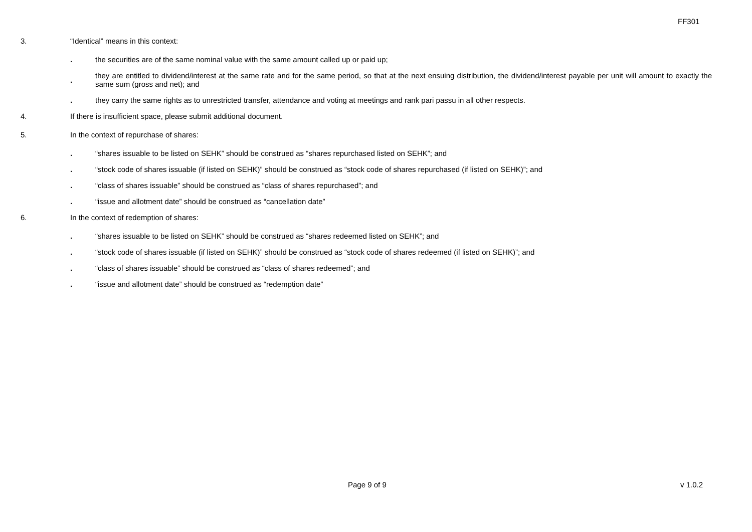FF301
3. “Identical” means in this context:
. the securities are of the same nominal value with the same amount called up or paid up;
. they are entitled to dividend/interest at the same rate and for the same period, so that at the next ensuing distribution, the dividend/interest payable per unit will amount to exactly the same sum (gross and net); and
. they carry the same rights as to unrestricted transfer, attendance and voting at meetings and rank pari passu in all other respects.
4. If there is insufficient space, please submit additional document.
5. In the context of repurchase of shares:
. “shares issuable to be listed on SEHK” should be construed as “shares repurchased listed on SEHK”; and
. “stock code of shares issuable (if listed on SEHK)” should be construed as “stock code of shares repurchased (if listed on SEHK)”; and
. “class of shares issuable” should be construed as “class of shares repurchased”; and
. “issue and allotment date” should be construed as “cancellation date”
6. In the context of redemption of shares:
. “shares issuable to be listed on SEHK” should be construed as “shares redeemed listed on SEHK”; and
. “stock code of shares issuable (if listed on SEHK)” should be construed as “stock code of shares redeemed (if listed on SEHK)”; and
. “class of shares issuable” should be construed as “class of shares redeemed”; and
. “issue and allotment date” should be construed as “redemption date”
Page 9 of 9 v 1.0.2